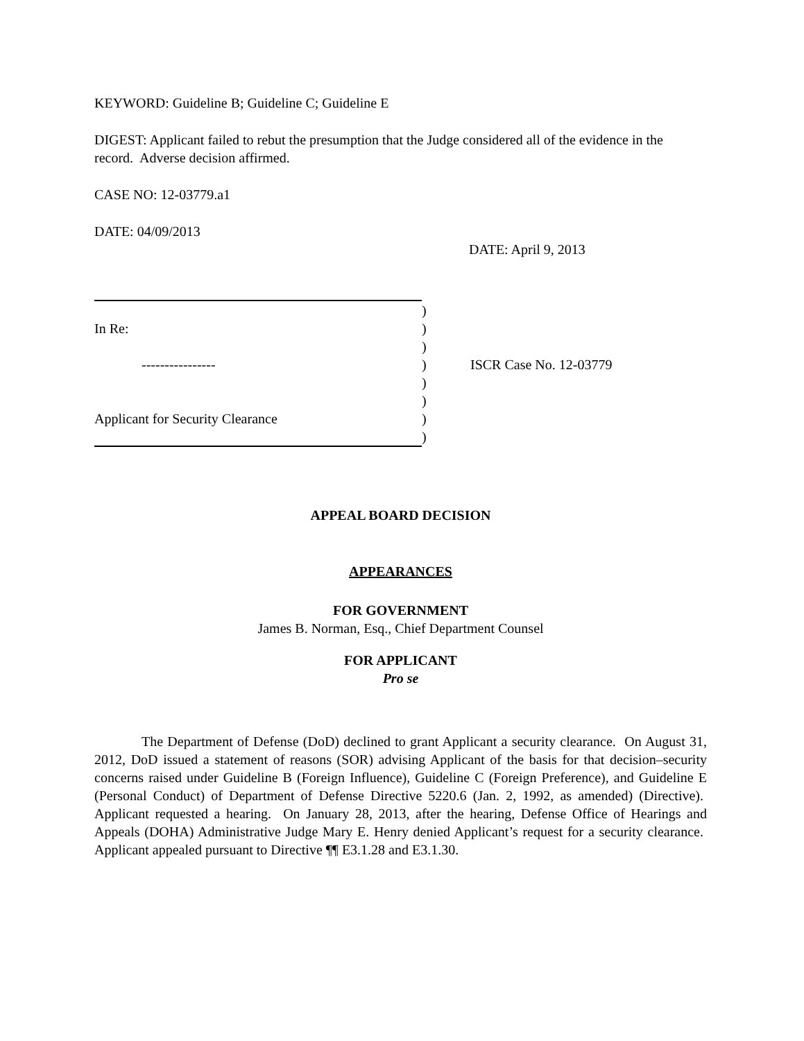KEYWORD: Guideline B; Guideline C; Guideline E
DIGEST: Applicant failed to rebut the presumption that the Judge considered all of the evidence in the record. Adverse decision affirmed.
CASE NO: 12-03779.a1
DATE: 04/09/2013
DATE: April 9, 2013
In Re:
----------------
Applicant for Security Clearance
)
)
)
)
)
)
)
)
ISCR Case No. 12-03779
APPEAL BOARD DECISION
APPEARANCES
FOR GOVERNMENT
James B. Norman, Esq., Chief Department Counsel
FOR APPLICANT
Pro se
The Department of Defense (DoD) declined to grant Applicant a security clearance. On August 31, 2012, DoD issued a statement of reasons (SOR) advising Applicant of the basis for that decision–security concerns raised under Guideline B (Foreign Influence), Guideline C (Foreign Preference), and Guideline E (Personal Conduct) of Department of Defense Directive 5220.6 (Jan. 2, 1992, as amended) (Directive). Applicant requested a hearing. On January 28, 2013, after the hearing, Defense Office of Hearings and Appeals (DOHA) Administrative Judge Mary E. Henry denied Applicant’s request for a security clearance. Applicant appealed pursuant to Directive ¶¶ E3.1.28 and E3.1.30.